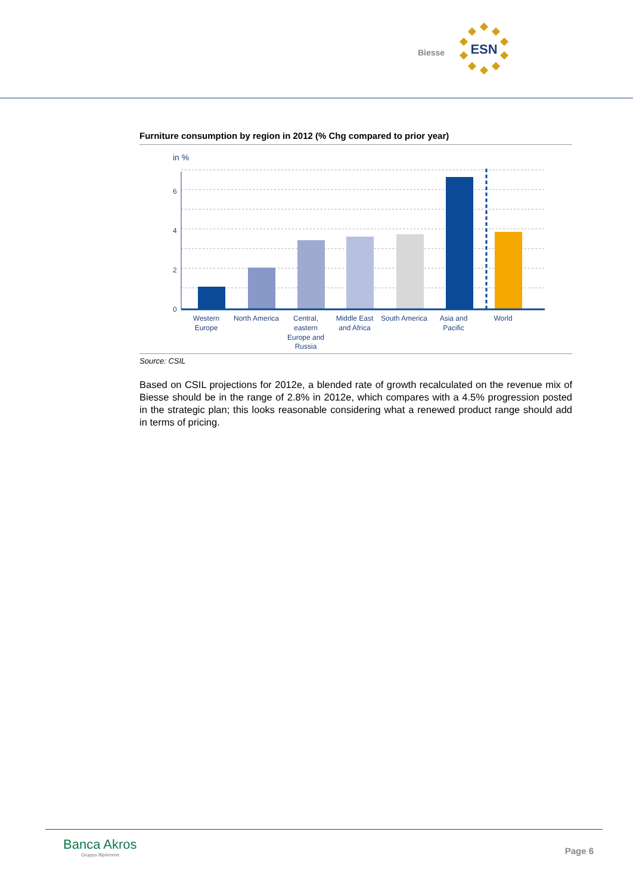Biesse
ESN
Furniture consumption by region in 2012 (% Chg compared to prior year)
in %
6
4
2
0
Western
Europe
North America
Central,
eastern
Europe and
Russia
Middle East
and Africa
South America
Asia and
Pacific
World
Source: CSIL
Based on CSIL projections for 2012e, a blended rate of growth recalculated on the revenue mix of Biesse should be in the range of 2.8% in 2012e, which compares with a 4.5% progression posted in the strategic plan; this looks reasonable considering what a renewed product range should add in terms of pricing.
Banca Akros
Gruppo Bipiemme
Page 6